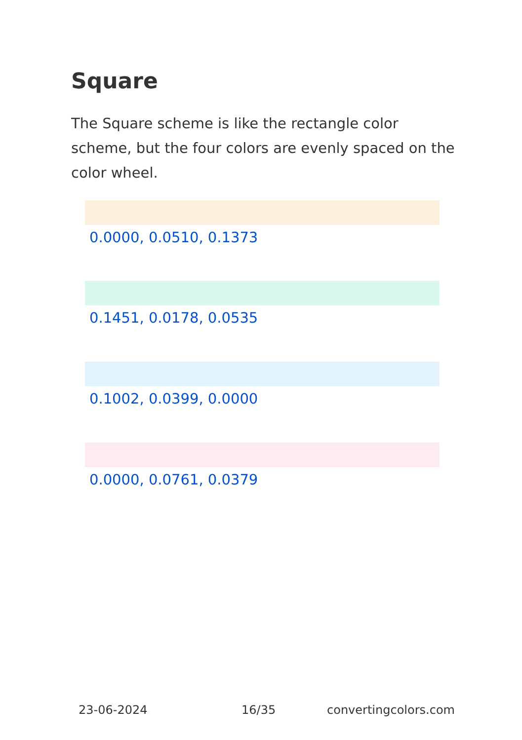Square
The Square scheme is like the rectangle color scheme, but the four colors are evenly spaced on the color wheel.
0.0000, 0.0510, 0.1373
0.1451, 0.0178, 0.0535
0.1002, 0.0399, 0.0000
0.0000, 0.0761, 0.0379
23-06-2024 16/35 convertingcolors.com